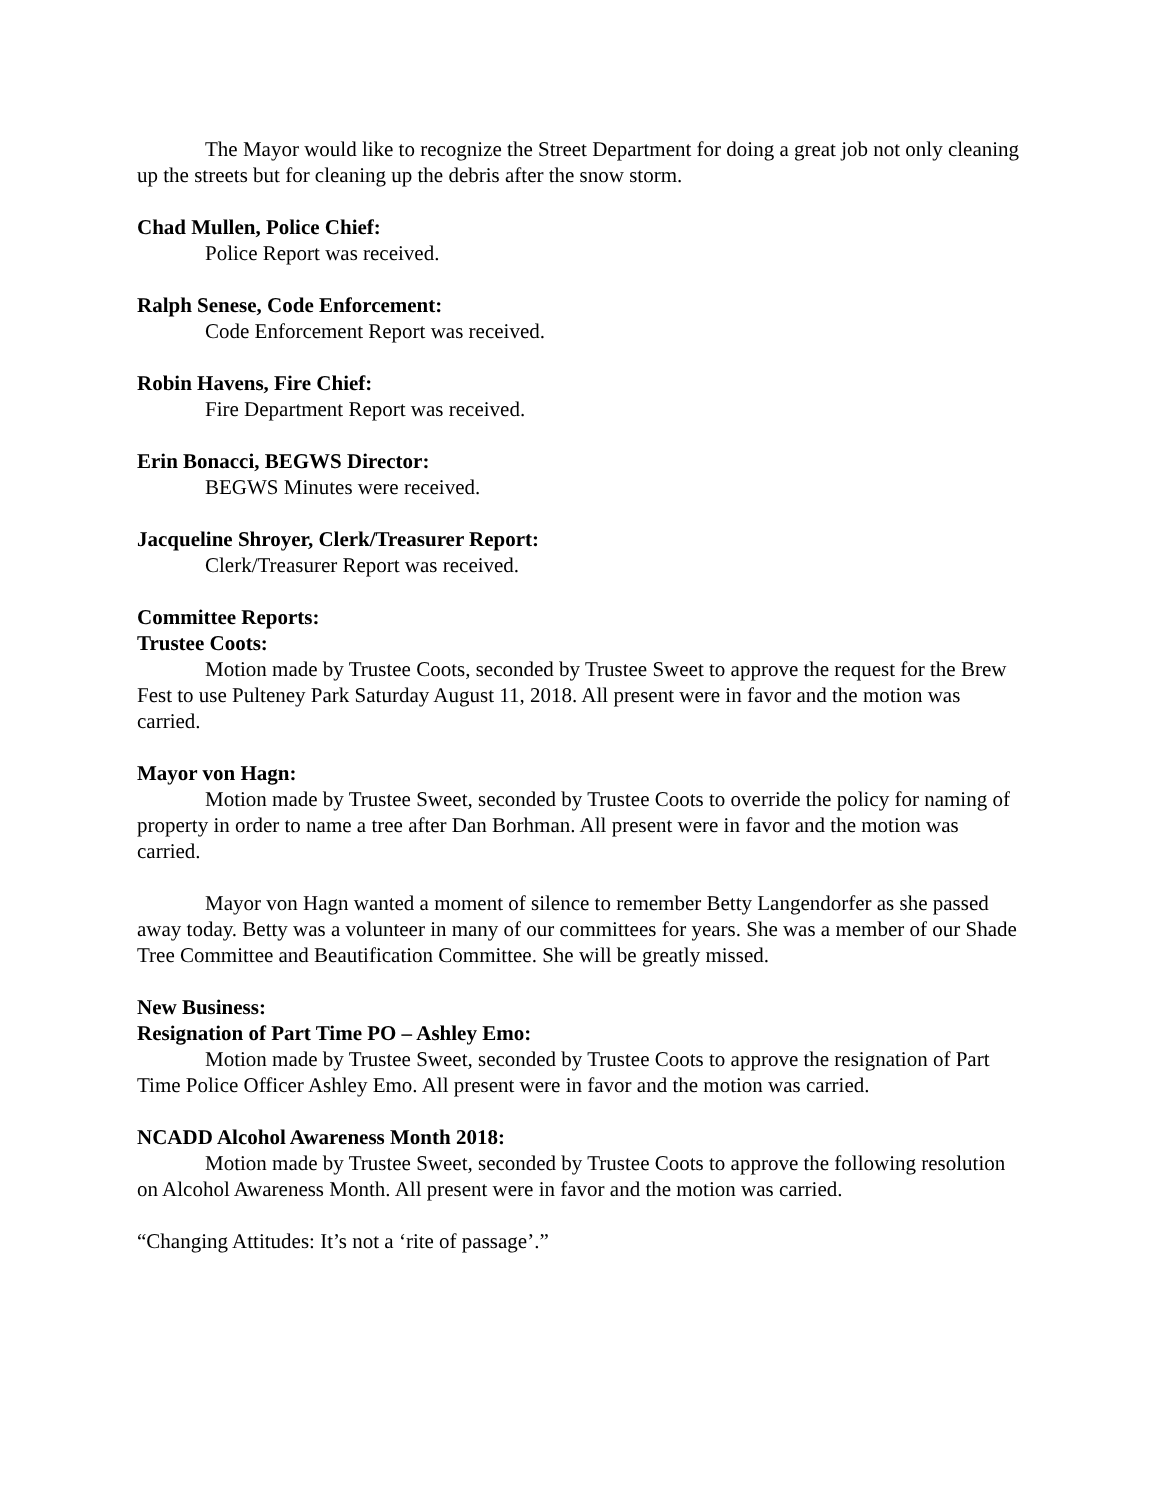The Mayor would like to recognize the Street Department for doing a great job not only cleaning up the streets but for cleaning up the debris after the snow storm.
Chad Mullen, Police Chief:
Police Report was received.
Ralph Senese, Code Enforcement:
Code Enforcement Report was received.
Robin Havens, Fire Chief:
Fire Department Report was received.
Erin Bonacci, BEGWS Director:
BEGWS Minutes were received.
Jacqueline Shroyer, Clerk/Treasurer Report:
Clerk/Treasurer Report was received.
Committee Reports:
Trustee Coots:
Motion made by Trustee Coots, seconded by Trustee Sweet to approve the request for the Brew Fest to use Pulteney Park Saturday August 11, 2018. All present were in favor and the motion was carried.
Mayor von Hagn:
Motion made by Trustee Sweet, seconded by Trustee Coots to override the policy for naming of property in order to name a tree after Dan Borhman. All present were in favor and the motion was carried.
Mayor von Hagn wanted a moment of silence to remember Betty Langendorfer as she passed away today. Betty was a volunteer in many of our committees for years. She was a member of our Shade Tree Committee and Beautification Committee. She will be greatly missed.
New Business:
Resignation of Part Time PO – Ashley Emo:
Motion made by Trustee Sweet, seconded by Trustee Coots to approve the resignation of Part Time Police Officer Ashley Emo. All present were in favor and the motion was carried.
NCADD Alcohol Awareness Month 2018:
Motion made by Trustee Sweet, seconded by Trustee Coots to approve the following resolution on Alcohol Awareness Month. All present were in favor and the motion was carried.
“Changing Attitudes: It’s not a ‘rite of passage’.”